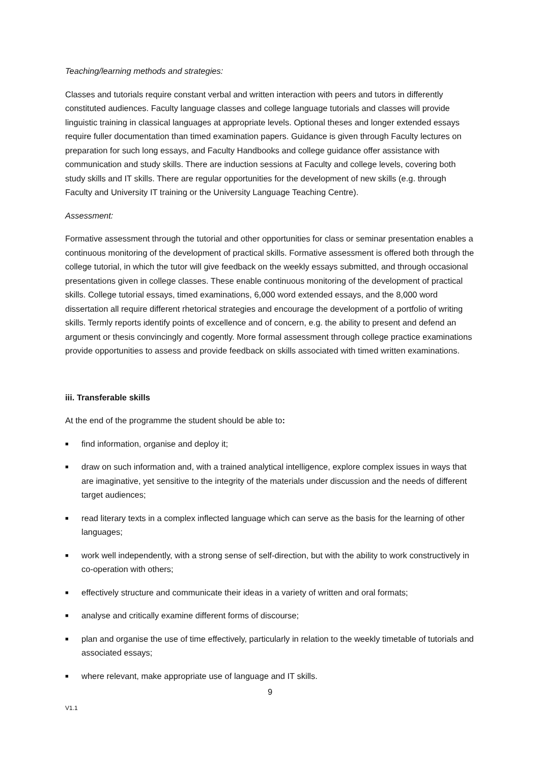Teaching/learning methods and strategies:
Classes and tutorials require constant verbal and written interaction with peers and tutors in differently constituted audiences. Faculty language classes and college language tutorials and classes will provide linguistic training in classical languages at appropriate levels. Optional theses and longer extended essays require fuller documentation than timed examination papers. Guidance is given through Faculty lectures on preparation for such long essays, and Faculty Handbooks and college guidance offer assistance with communication and study skills. There are induction sessions at Faculty and college levels, covering both study skills and IT skills. There are regular opportunities for the development of new skills (e.g. through Faculty and University IT training or the University Language Teaching Centre).
Assessment:
Formative assessment through the tutorial and other opportunities for class or seminar presentation enables a continuous monitoring of the development of practical skills. Formative assessment is offered both through the college tutorial, in which the tutor will give feedback on the weekly essays submitted, and through occasional presentations given in college classes. These enable continuous monitoring of the development of practical skills. College tutorial essays, timed examinations, 6,000 word extended essays, and the 8,000 word dissertation all require different rhetorical strategies and encourage the development of a portfolio of writing skills. Termly reports identify points of excellence and of concern, e.g. the ability to present and defend an argument or thesis convincingly and cogently. More formal assessment through college practice examinations provide opportunities to assess and provide feedback on skills associated with timed written examinations.
iii. Transferable skills
At the end of the programme the student should be able to:
■ find information, organise and deploy it;
■ draw on such information and, with a trained analytical intelligence, explore complex issues in ways that are imaginative, yet sensitive to the integrity of the materials under discussion and the needs of different target audiences;
■ read literary texts in a complex inflected language which can serve as the basis for the learning of other languages;
■ work well independently, with a strong sense of self-direction, but with the ability to work constructively in co-operation with others;
■ effectively structure and communicate their ideas in a variety of written and oral formats;
■ analyse and critically examine different forms of discourse;
■ plan and organise the use of time effectively, particularly in relation to the weekly timetable of tutorials and associated essays;
■ where relevant, make appropriate use of language and IT skills.
9
V1.1